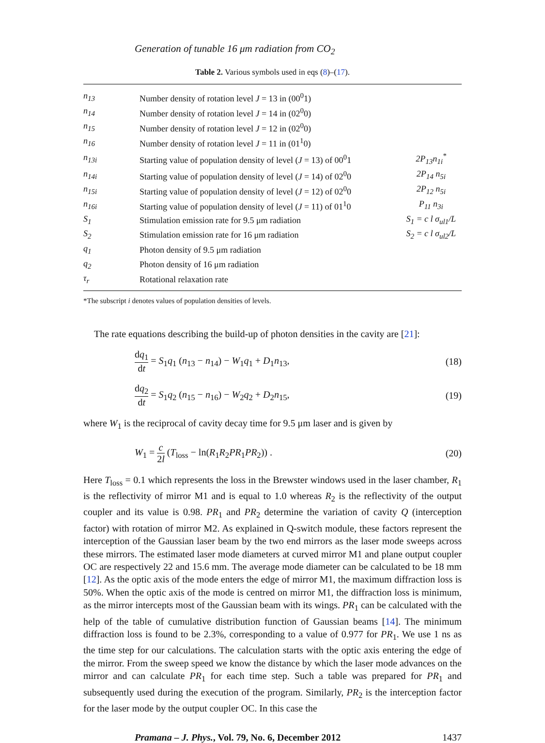Generation of tunable 16 μm radiation from CO<sub>2</sub>
Table 2. Various symbols used in eqs (8)–(17).
| n<sub>13</sub> | Number density of rotation level J = 13 in (00<sup>0</sup>1) | |
| n<sub>14</sub> | Number density of rotation level J = 14 in (02<sup>0</sup>0) | |
| n<sub>15</sub> | Number density of rotation level J = 12 in (02<sup>0</sup>0) | |
| n<sub>16</sub> | Number density of rotation level J = 11 in (01<sup>1</sup>0) | |
| n<sub>13i</sub> | Starting value of population density of level ( J = 13) of 00<sup>0</sup>1 | 2P<sub>13</sub>n<sub>1i</sub><sup>*</sup> |
| n<sub>14i</sub> | Starting value of population density of level ( J = 14) of 02<sup>0</sup>0 | 2P<sub>14</sub> n<sub>5i</sub> |
| n<sub>15i</sub> | Starting value of population density of level ( J = 12) of 02<sup>0</sup>0 | 2P<sub>12</sub> n<sub>5i</sub> |
| n<sub>16i</sub> | Starting value of population density of level ( J = 11) of 01<sup>1</sup>0 | P<sub>11</sub> n<sub>3i</sub> |
| S<sub>1</sub> | Stimulation emission rate for 9.5 μm radiation | S<sub>1</sub> = c l σ<sub>ul1</sub>/L |
| S<sub>2</sub> | Stimulation emission rate for 16 μm radiation | S<sub>2</sub> = c l σ<sub>ul2</sub>/L |
| q<sub>1</sub> | Photon density of 9.5 μm radiation | |
| q<sub>2</sub> | Photon density of 16 μm radiation | |
| τ<sub>r</sub> | Rotational relaxation rate | |
*The subscript i denotes values of population densities of levels.
The rate equations describing the build-up of photon densities in the cavity are [21]:
dq<sub>1</sub> dt = S<sub>1</sub>q<sub>1</sub> (n<sub>13</sub> − n<sub>14</sub>) − W<sub>1</sub>q<sub>1</sub> + D<sub>1</sub>n<sub>13</sub>, (18)
dq<sub>2</sub> dt = S<sub>1</sub>q<sub>2</sub> (n<sub>15</sub> − n<sub>16</sub>) − W<sub>2</sub>q<sub>2</sub> + D<sub>2</sub>n<sub>15</sub>, (19)
where W<sub>1</sub> is the reciprocal of cavity decay time for 9.5 μm laser and is given by
W<sub>1</sub> = c 2l (T<sub>loss</sub> − ln(R<sub>1</sub>R<sub>2</sub>PR<sub>1</sub>PR<sub>2</sub>)) . (20)
Here T<sub>loss</sub> = 0.1 which represents the loss in the Brewster windows used in the laser chamber, R<sub>1</sub> is the reflectivity of mirror M1 and is equal to 1.0 whereas R<sub>2</sub> is the reflectivity of the output coupler and its value is 0.98. PR<sub>1</sub> and PR<sub>2</sub> determine the variation of cavity Q (interception factor) with rotation of mirror M2. As explained in Q-switch module, these factors represent the interception of the Gaussian laser beam by the two end mirrors as the laser mode sweeps across these mirrors. The estimated laser mode diameters at curved mirror M1 and plane output coupler OC are respectively 22 and 15.6 mm. The average mode diameter can be calculated to be 18 mm [12]. As the optic axis of the mode enters the edge of mirror M1, the maximum diffraction loss is 50%. When the optic axis of the mode is centred on mirror M1, the diffraction loss is minimum, as the mirror intercepts most of the Gaussian beam with its wings. PR<sub>1</sub> can be calculated with the help of the table of cumulative distribution function of Gaussian beams [14]. The minimum diffraction loss is found to be 2.3%, corresponding to a value of 0.977 for PR<sub>1</sub>. We use 1 ns as the time step for our calculations. The calculation starts with the optic axis entering the edge of the mirror. From the sweep speed we know the distance by which the laser mode advances on the mirror and can calculate PR<sub>1</sub> for each time step. Such a table was prepared for PR<sub>1</sub> and subsequently used during the execution of the program. Similarly, PR<sub>2</sub> is the interception factor for the laser mode by the output coupler OC. In this case the
Pramana – J. Phys., Vol. 79, No. 6, December 2012 1437